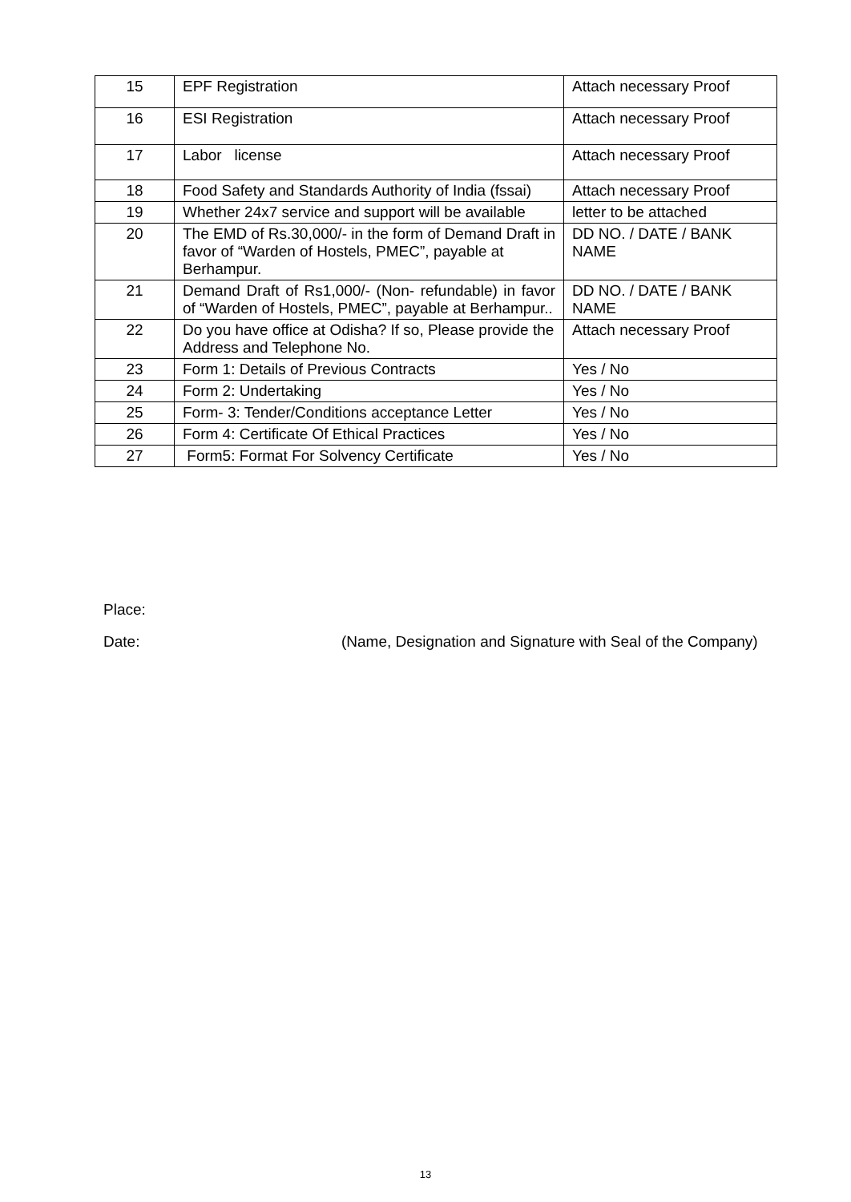| 15 | EPF Registration | Attach necessary Proof |
| 16 | ESI Registration | Attach necessary Proof |
| 17 | Labor license | Attach necessary Proof |
| 18 | Food Safety and Standards Authority of India (fssai) | Attach necessary Proof |
| 19 | Whether 24x7 service and support will be available | letter to be attached |
| 20 | The EMD of Rs.30,000/- in the form of Demand Draft in favor of “Warden of Hostels, PMEC”, payable at Berhampur. | DD NO. / DATE / BANK NAME |
| 21 | Demand Draft of Rs1,000/- (Non- refundable) in favor of “Warden of Hostels, PMEC”, payable at Berhampur.. | DD NO. / DATE / BANK NAME |
| 22 | Do you have office at Odisha? If so, Please provide the Address and Telephone No. | Attach necessary Proof |
| 23 | Form 1: Details of Previous Contracts | Yes / No |
| 24 | Form 2: Undertaking | Yes / No |
| 25 | Form- 3: Tender/Conditions acceptance Letter | Yes / No |
| 26 | Form 4: Certificate Of Ethical Practices | Yes / No |
| 27 | Form5: Format For Solvency Certificate | Yes / No |
Place:
Date: (Name, Designation and Signature with Seal of the Company)
13